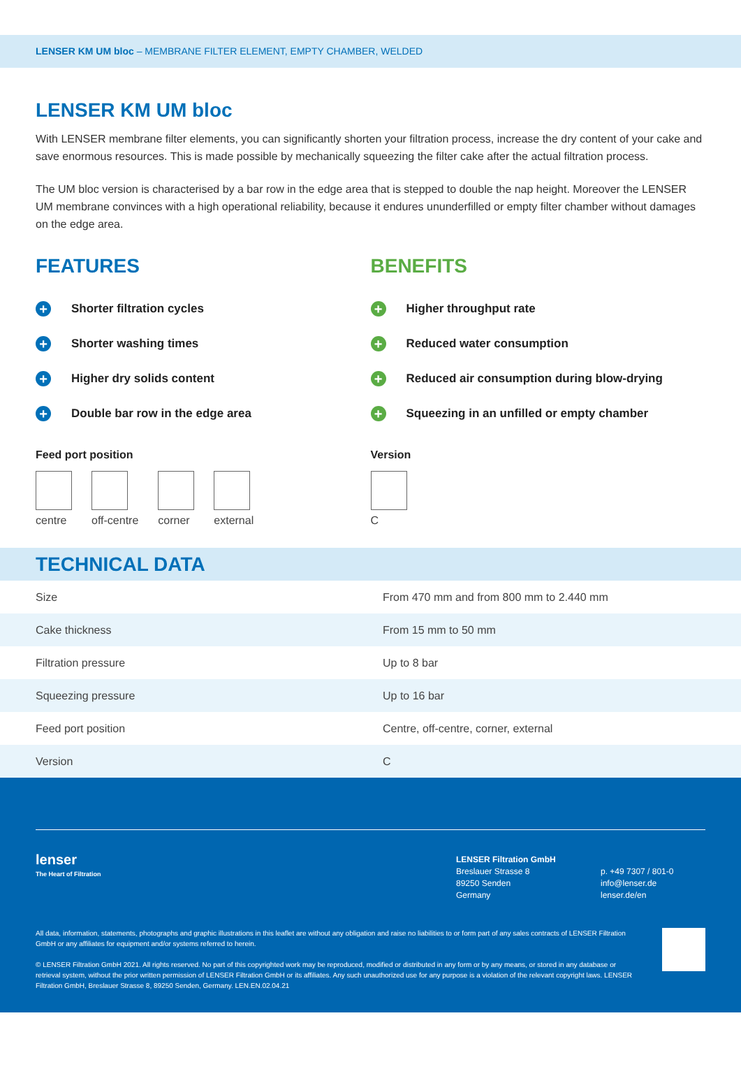LENSER KM UM bloc – MEMBRANE FILTER ELEMENT, EMPTY CHAMBER, WELDED
LENSER KM UM bloc
With LENSER membrane filter elements, you can significantly shorten your filtration process, increase the dry content of your cake and save enormous resources. This is made possible by mechanically squeezing the filter cake after the actual filtration process.
The UM bloc version is characterised by a bar row in the edge area that is stepped to double the nap height. Moreover the LENSER UM membrane convinces with a high operational reliability, because it endures ununderfilled or empty filter chamber without damages on the edge area.
FEATURES
+ Shorter filtration cycles
+ Shorter washing times
+ Higher dry solids content
+ Double bar row in the edge area
Feed port position
centre off-centre corner external
BENEFITS
+ Higher throughput rate
+ Reduced water consumption
+ Reduced air consumption during blow-drying
+ Squeezing in an unfilled or empty chamber
Version
C
TECHNICAL DATA
| Size | From 470 mm and from 800 mm to 2.440 mm |
| Cake thickness | From 15 mm to 50 mm |
| Filtration pressure | Up to 8 bar |
| Squeezing pressure | Up to 16 bar |
| Feed port position | Centre, off-centre, corner, external |
| Version | C |
lenser
The Heart of Filtration
LENSER Filtration GmbH
Breslauer Strasse 8
89250 Senden
Germany
p. +49 7307 / 801-0
info@lenser.de
lenser.de/en
All data, information, statements, photographs and graphic illustrations in this leaflet are without any obligation and raise no liabilities to or form part of any sales contracts of LENSER Filtration GmbH or any affiliates for equipment and/or systems referred to herein.
© LENSER Filtration GmbH 2021. All rights reserved. No part of this copyrighted work may be reproduced, modified or distributed in any form or by any means, or stored in any database or retrieval system, without the prior written permission of LENSER Filtration GmbH or its affiliates. Any such unauthorized use for any purpose is a violation of the relevant copyright laws. LENSER Filtration GmbH, Breslauer Strasse 8, 89250 Senden, Germany. LEN.EN.02.04.21